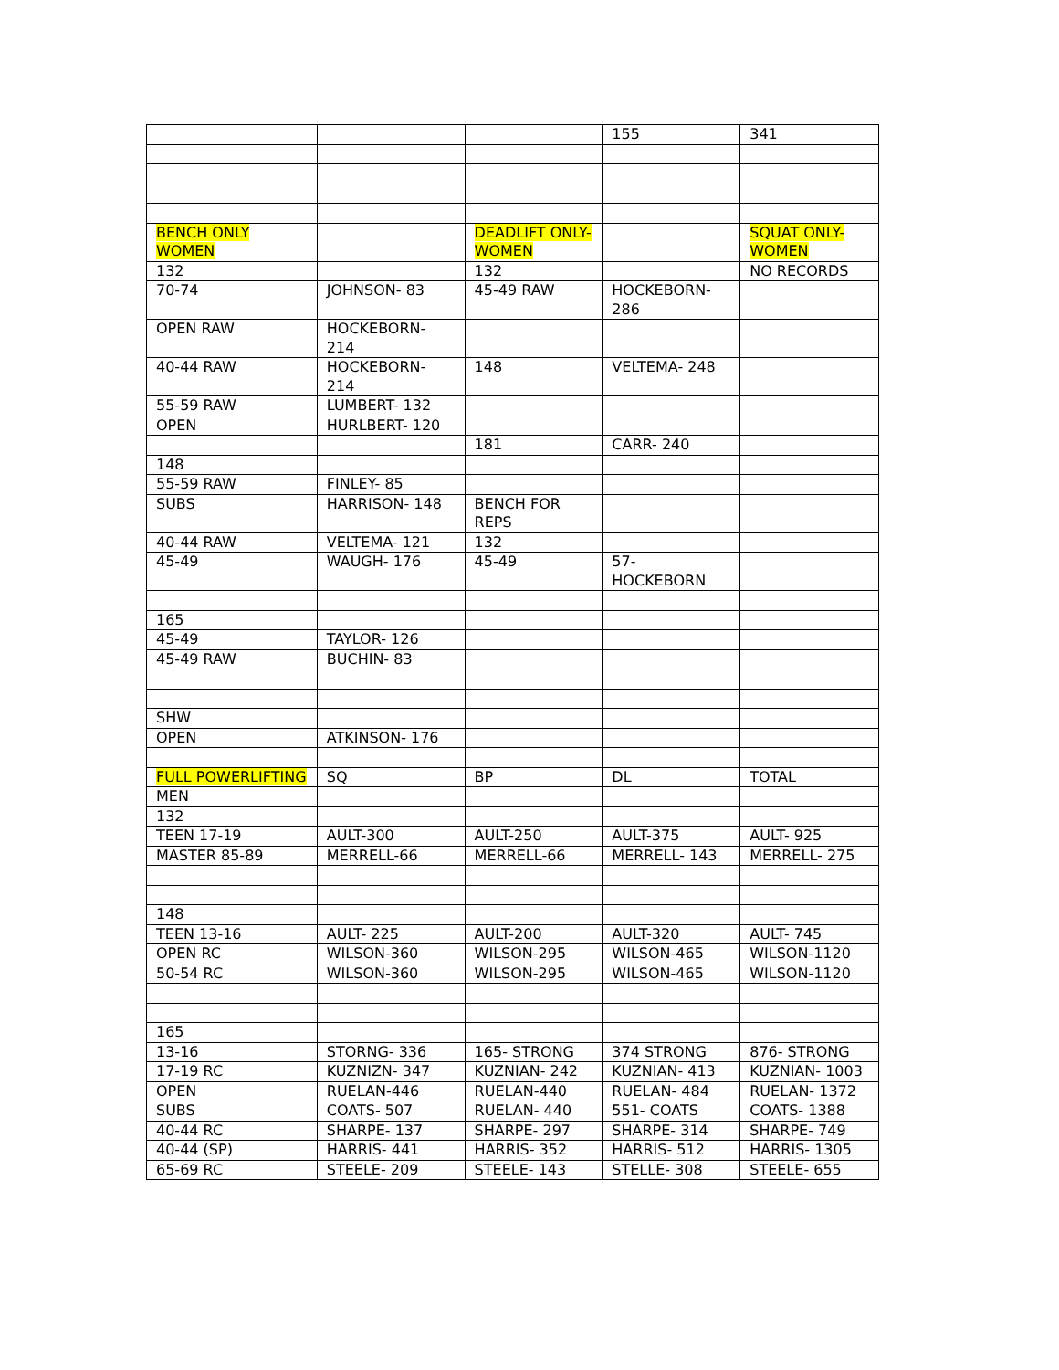| | | | 155 | 341 |
| BENCH ONLY WOMEN | | DEADLIFT ONLY- WOMEN | | SQUAT ONLY- WOMEN |
| 132 | | 132 | | NO RECORDS |
| 70-74 | JOHNSON- 83 | 45-49 RAW | HOCKEBORN- 286 | |
| OPEN RAW | HOCKEBORN- 214 | | | |
| 40-44 RAW | HOCKEBORN- 214 | 148 | VELTEMA- 248 | |
| 55-59 RAW | LUMBERT- 132 | | | |
| OPEN | HURLBERT- 120 | | | |
| | | 181 | CARR- 240 | |
| 148 | | | | |
| 55-59 RAW | FINLEY- 85 | | | |
| SUBS | HARRISON- 148 | BENCH FOR REPS | | |
| 40-44 RAW | VELTEMA- 121 | 132 | | |
| 45-49 | WAUGH- 176 | 45-49 | 57- HOCKEBORN | |
| 165 | | | | |
| 45-49 | TAYLOR- 126 | | | |
| 45-49 RAW | BUCHIN- 83 | | | |
| SHW | | | | |
| OPEN | ATKINSON- 176 | | | |
| FULL POWERLIFTING | SQ | BP | DL | TOTAL |
| MEN | | | | |
| 132 | | | | |
| TEEN 17-19 | AULT-300 | AULT-250 | AULT-375 | AULT- 925 |
| MASTER 85-89 | MERRELL-66 | MERRELL-66 | MERRELL- 143 | MERRELL- 275 |
| 148 | | | | |
| TEEN 13-16 | AULT- 225 | AULT-200 | AULT-320 | AULT- 745 |
| OPEN RC | WILSON-360 | WILSON-295 | WILSON-465 | WILSON-1120 |
| 50-54 RC | WILSON-360 | WILSON-295 | WILSON-465 | WILSON-1120 |
| 165 | | | | |
| 13-16 | STORNG- 336 | 165- STRONG | 374 STRONG | 876- STRONG |
| 17-19 RC | KUZNIZN- 347 | KUZNIAN- 242 | KUZNIAN- 413 | KUZNIAN- 1003 |
| OPEN | RUELAN-446 | RUELAN-440 | RUELAN- 484 | RUELAN- 1372 |
| SUBS | COATS- 507 | RUELAN- 440 | 551- COATS | COATS- 1388 |
| 40-44 RC | SHARPE- 137 | SHARPE- 297 | SHARPE- 314 | SHARPE- 749 |
| 40-44 (SP) | HARRIS- 441 | HARRIS- 352 | HARRIS- 512 | HARRIS- 1305 |
| 65-69 RC | STEELE- 209 | STEELE- 143 | STELLE- 308 | STEELE- 655 |